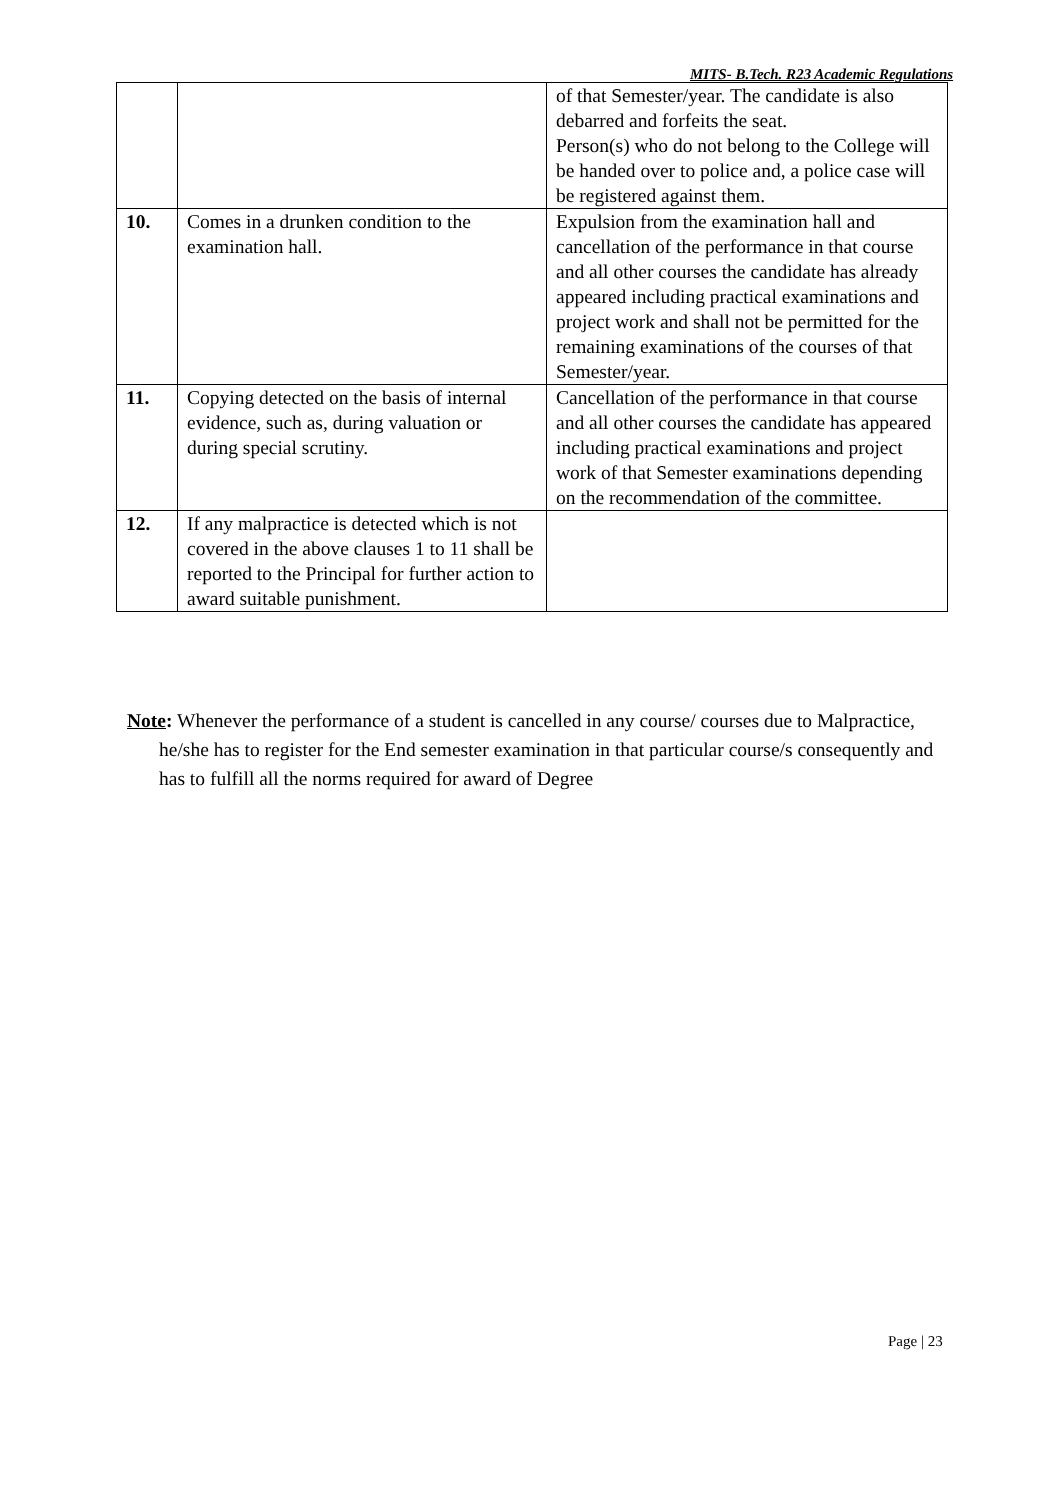MITS- B.Tech. R23 Academic Regulations
| | | of that Semester/year. The candidate is also debarred and forfeits the seat. Person(s) who do not belong to the College will be handed over to police and, a police case will be registered against them. |
| 10. | Comes in a drunken condition to the examination hall. | Expulsion from the examination hall and cancellation of the performance in that course and all other courses the candidate has already appeared including practical examinations and project work and shall not be permitted for the remaining examinations of the courses of that Semester/year. |
| 11. | Copying detected on the basis of internal evidence, such as, during valuation or during special scrutiny. | Cancellation of the performance in that course and all other courses the candidate has appeared including practical examinations and project work of that Semester examinations depending on the recommendation of the committee. |
| 12. | If any malpractice is detected which is not covered in the above clauses 1 to 11 shall be reported to the Principal for further action to award suitable punishment. | |
Note: Whenever the performance of a student is cancelled in any course/ courses due to Malpractice, he/she has to register for the End semester examination in that particular course/s consequently and has to fulfill all the norms required for award of Degree
Page | 23